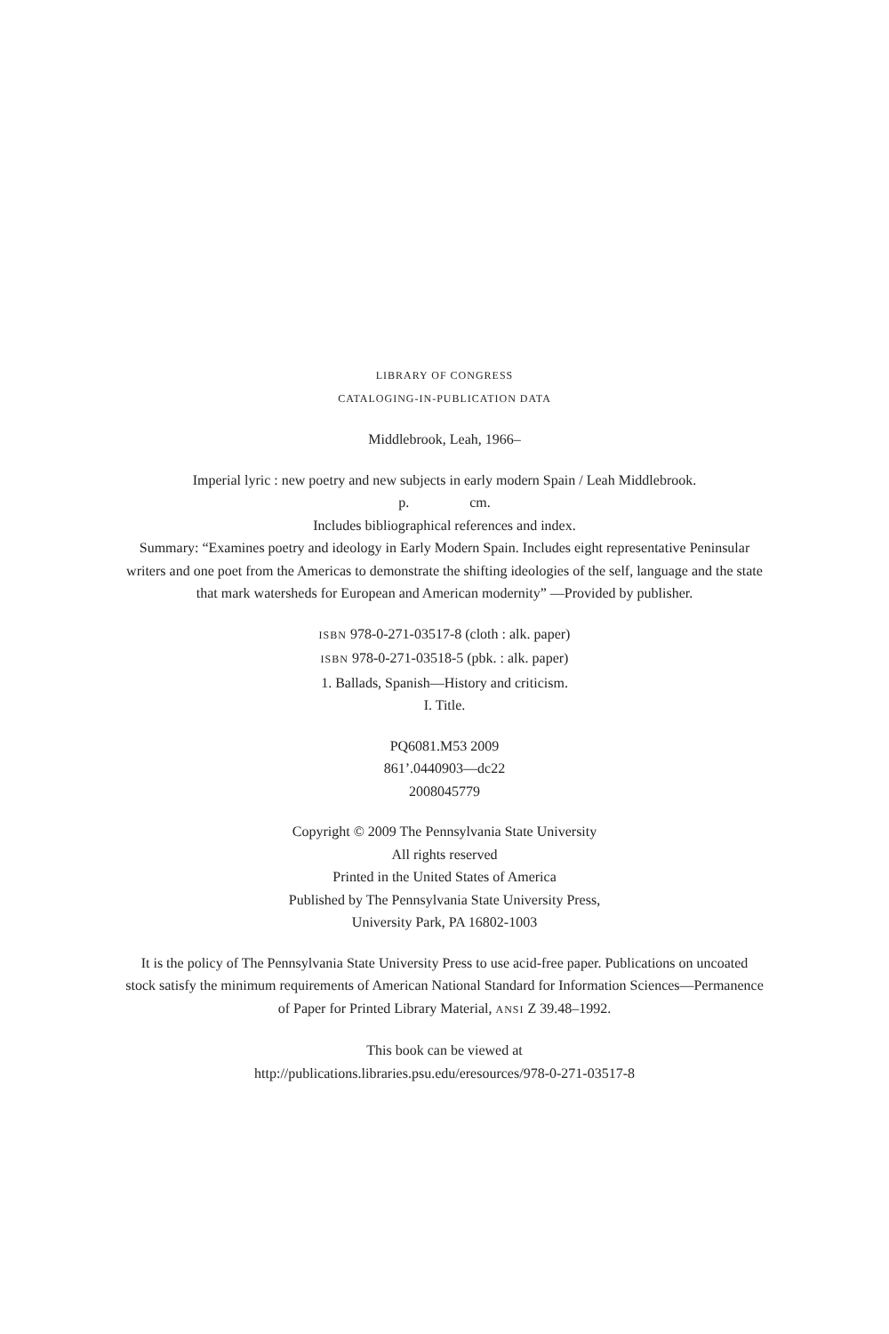LIBRARY OF CONGRESS
CATALOGING-IN-PUBLICATION DATA
Middlebrook, Leah, 1966–
Imperial lyric : new poetry and new subjects in early modern Spain / Leah Middlebrook.
p. cm.
Includes bibliographical references and index.
Summary: “Examines poetry and ideology in Early Modern Spain. Includes eight representative Peninsular writers and one poet from the Americas to demonstrate the shifting ideologies of the self, language and the state that mark watersheds for European and American modernity” —Provided by publisher.
ISBN 978-0-271-03517-8 (cloth : alk. paper)
ISBN 978-0-271-03518-5 (pbk. : alk. paper)
1. Ballads, Spanish—History and criticism.
I. Title.
PQ6081.M53 2009
861’.0440903—dc22
2008045779
Copyright © 2009 The Pennsylvania State University
All rights reserved
Printed in the United States of America
Published by The Pennsylvania State University Press,
University Park, PA 16802-1003
It is the policy of The Pennsylvania State University Press to use acid-free paper. Publications on uncoated stock satisfy the minimum requirements of American National Standard for Information Sciences—Permanence of Paper for Printed Library Material, ANSI Z 39.48–1992.
This book can be viewed at
http://publications.libraries.psu.edu/eresources/978-0-271-03517-8